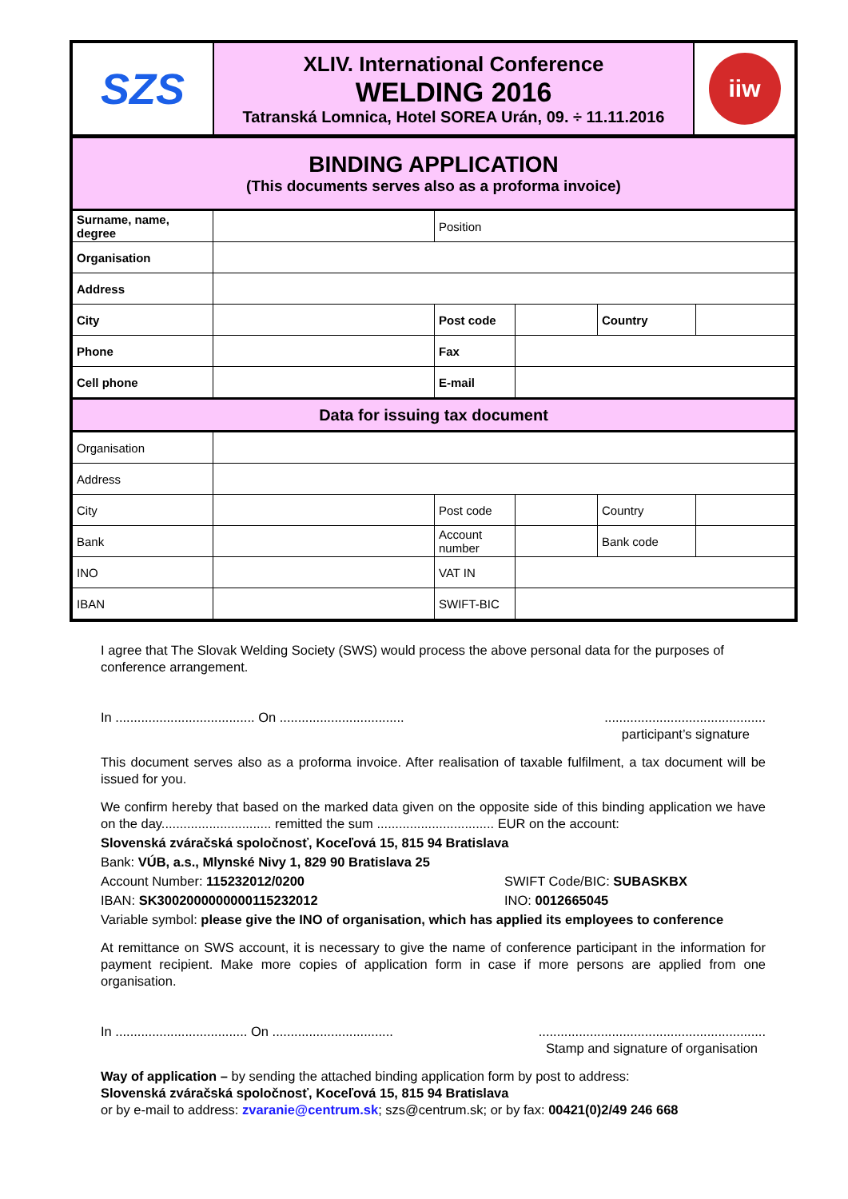| SZS | XLIV. International Conference WELDING 2016 Tatranská Lomnica, Hotel SOREA Urán, 09. ÷ 11.11.2016 | iiw |
| BINDING APPLICATION (This documents serves also as a proforma invoice) | | | | | |
| Surname, name, degree | | Position | | | |
| Organisation | | | | | |
| Address | | | | | |
| City | | Post code | | Country | |
| Phone | | Fax | | | |
| Cell phone | | E-mail | | | |
| Data for issuing tax document | | | | | |
| Organisation | | | | | |
| Address | | | | | |
| City | | Post code | | Country | |
| Bank | | Account number | | Bank code | |
| INO | | VAT IN | | | |
| IBAN | | SWIFT-BIC | | | |
I agree that The Slovak Welding Society (SWS) would process the above personal data for the purposes of conference arrangement.
In ...................................... On .................................. ............................................
participant’s signature
This document serves also as a proforma invoice. After realisation of taxable fulfilment, a tax document will be issued for you.
We confirm hereby that based on the marked data given on the opposite side of this binding application we have on the day.............................. remitted the sum ................................ EUR on the account:
Slovenská zváračská spoločnosť, Koceľová 15, 815 94 Bratislava
Bank: VÚB, a.s., Mlynské Nivy 1, 829 90 Bratislava 25
Account Number: 115232012/0200 SWIFT Code/BIC: SUBASKBX
IBAN: SK3002000000000115232012 INO: 0012665045
Variable symbol: please give the INO of organisation, which has applied its employees to conference
At remittance on SWS account, it is necessary to give the name of conference participant in the information for payment recipient. Make more copies of application form in case if more persons are applied from one organisation.
In .................................... On ................................. ..............................................................
Stamp and signature of organisation
Way of application – by sending the attached binding application form by post to address:
Slovenská zváračská spoločnosť, Koceľová 15, 815 94 Bratislava
or by e-mail to address: zvaranie@centrum.sk; szs@centrum.sk; or by fax: 00421(0)2/49 246 668